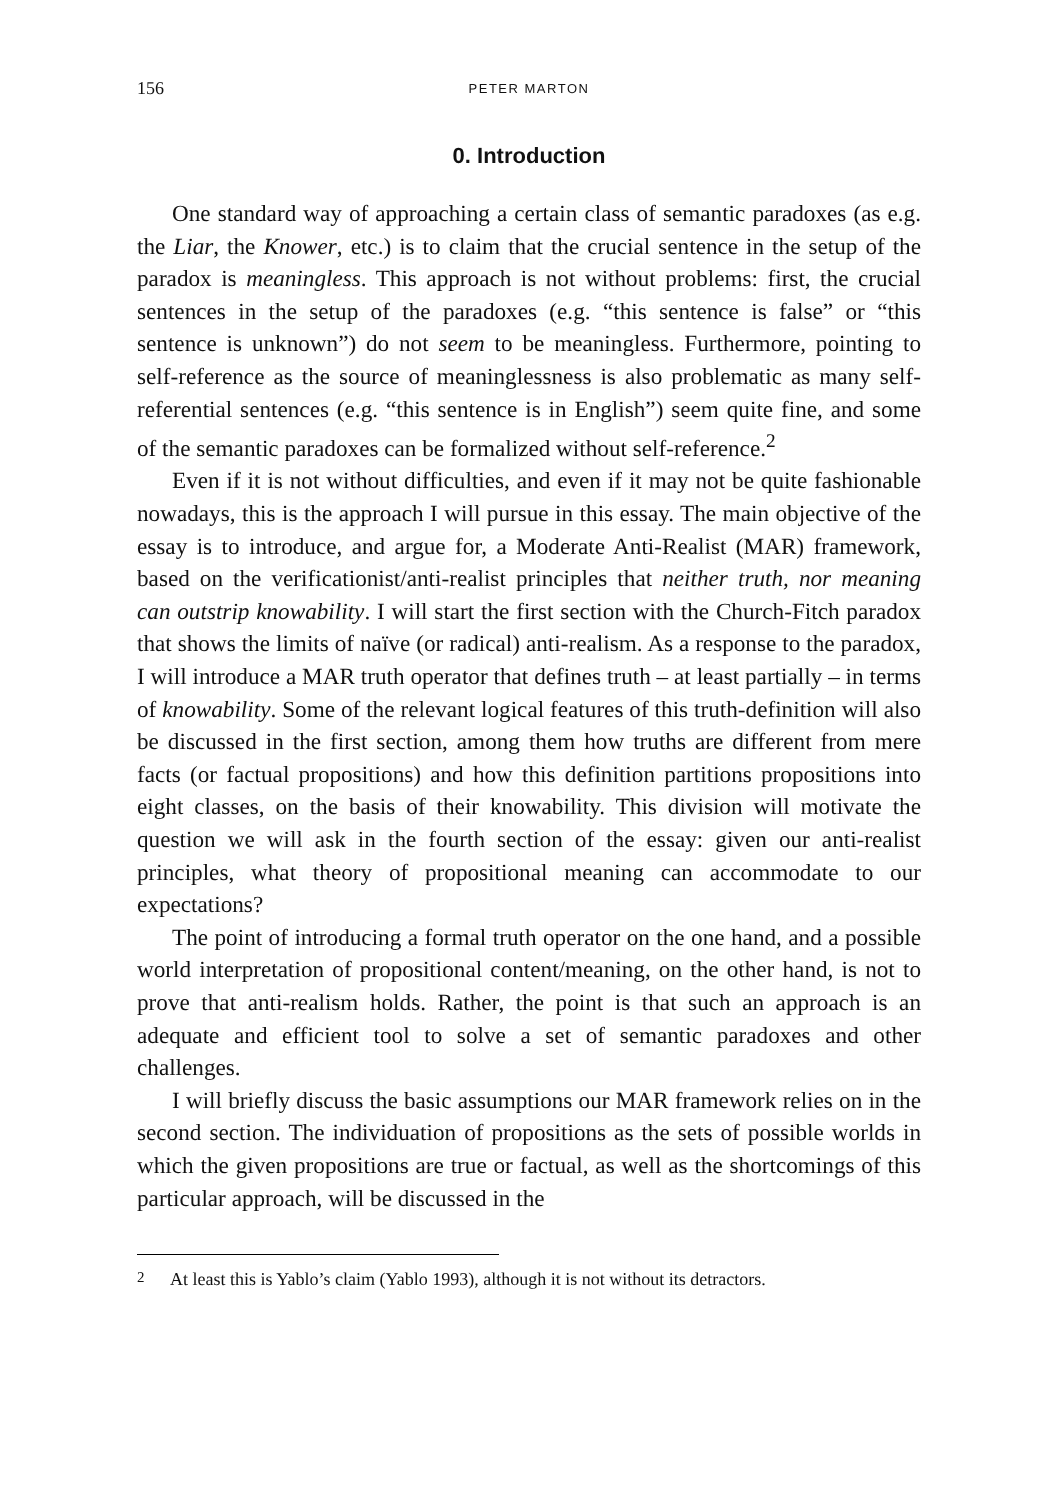156 PETER MARTON
0. Introduction
One standard way of approaching a certain class of semantic paradoxes (as e.g. the Liar, the Knower, etc.) is to claim that the crucial sentence in the setup of the paradox is meaningless. This approach is not without problems: first, the crucial sentences in the setup of the paradoxes (e.g. “this sentence is false” or “this sentence is unknown”) do not seem to be meaningless. Furthermore, pointing to self-reference as the source of meaninglessness is also problematic as many self-referential sentences (e.g. “this sentence is in English”) seem quite fine, and some of the semantic paradoxes can be formalized without self-reference.<sup>2</sup>
Even if it is not without difficulties, and even if it may not be quite fashionable nowadays, this is the approach I will pursue in this essay. The main objective of the essay is to introduce, and argue for, a Moderate Anti-Realist (MAR) framework, based on the verificationist/anti-realist principles that neither truth, nor meaning can outstrip knowability. I will start the first section with the Church-Fitch paradox that shows the limits of naïve (or radical) anti-realism. As a response to the paradox, I will introduce a MAR truth operator that defines truth – at least partially – in terms of knowability. Some of the relevant logical features of this truth-definition will also be discussed in the first section, among them how truths are different from mere facts (or factual propositions) and how this definition partitions propositions into eight classes, on the basis of their knowability. This division will motivate the question we will ask in the fourth section of the essay: given our anti-realist principles, what theory of propositional meaning can accommodate to our expectations?
The point of introducing a formal truth operator on the one hand, and a possible world interpretation of propositional content/meaning, on the other hand, is not to prove that anti-realism holds. Rather, the point is that such an approach is an adequate and efficient tool to solve a set of semantic paradoxes and other challenges.
I will briefly discuss the basic assumptions our MAR framework relies on in the second section. The individuation of propositions as the sets of possible worlds in which the given propositions are true or factual, as well as the shortcomings of this particular approach, will be discussed in the
<sup>2</sup> At least this is Yablo’s claim (Yablo 1993), although it is not without its detractors.